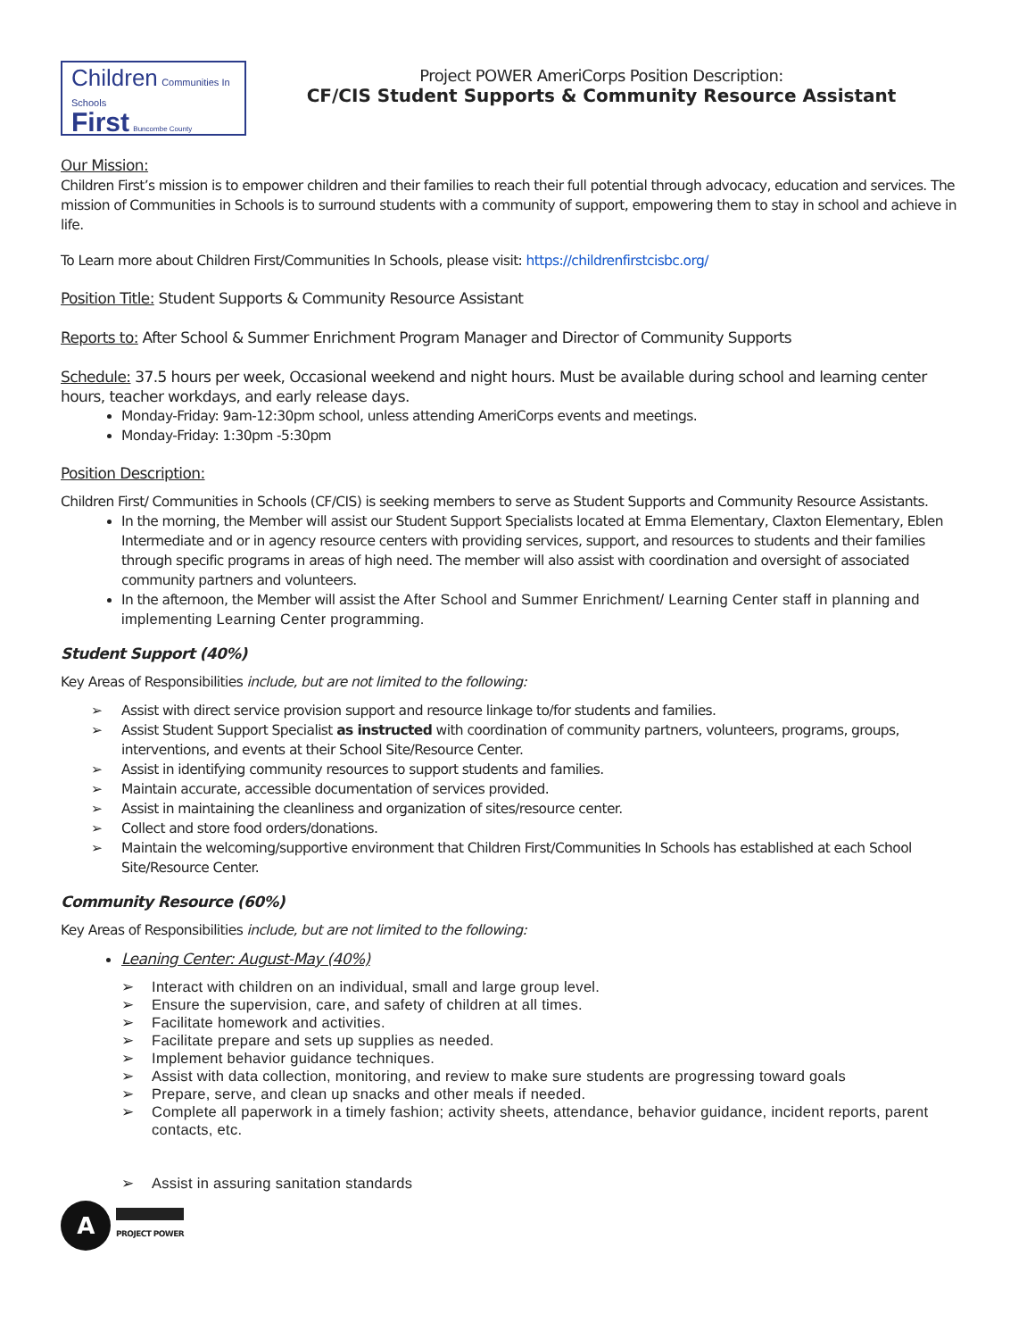Children Communities In Schools
First Buncombe County
Project POWER AmeriCorps Position Description:
CF/CIS Student Supports & Community Resource Assistant
Our Mission:
Children First’s mission is to empower children and their families to reach their full potential through advocacy, education and services. The mission of Communities in Schools is to surround students with a community of support, empowering them to stay in school and achieve in life.
To Learn more about Children First/Communities In Schools, please visit: https://childrenfirstcisbc.org/
Position Title: Student Supports & Community Resource Assistant
Reports to: After School & Summer Enrichment Program Manager and Director of Community Supports
Schedule: 37.5 hours per week, Occasional weekend and night hours. Must be available during school and learning center hours, teacher workdays, and early release days.
Monday-Friday: 9am-12:30pm school, unless attending AmeriCorps events and meetings.
Monday-Friday: 1:30pm -5:30pm
Position Description:
Children First/ Communities in Schools (CF/CIS) is seeking members to serve as Student Supports and Community Resource Assistants.
In the morning, the Member will assist our Student Support Specialists located at Emma Elementary, Claxton Elementary, Eblen Intermediate and or in agency resource centers with providing services, support, and resources to students and their families through specific programs in areas of high need. The member will also assist with coordination and oversight of associated community partners and volunteers.
In the afternoon, the Member will assist the After School and Summer Enrichment/ Learning Center staff in planning and implementing Learning Center programming.
Student Support (40%)
Key Areas of Responsibilities include, but are not limited to the following:
Assist with direct service provision support and resource linkage to/for students and families.
Assist Student Support Specialist as instructed with coordination of community partners, volunteers, programs, groups, interventions, and events at their School Site/Resource Center.
Assist in identifying community resources to support students and families.
Maintain accurate, accessible documentation of services provided.
Assist in maintaining the cleanliness and organization of sites/resource center.
Collect and store food orders/donations.
Maintain the welcoming/supportive environment that Children First/Communities In Schools has established at each School Site/Resource Center.
Community Resource (60%)
Key Areas of Responsibilities include, but are not limited to the following:
Leaning Center: August-May (40%)
Interact with children on an individual, small and large group level.
Ensure the supervision, care, and safety of children at all times.
Facilitate homework and activities.
Facilitate prepare and sets up supplies as needed.
Implement behavior guidance techniques.
Assist with data collection, monitoring, and review to make sure students are progressing toward goals
Prepare, serve, and clean up snacks and other meals if needed.
Complete all paperwork in a timely fashion; activity sheets, attendance, behavior guidance, incident reports, parent contacts, etc.
Assist in assuring sanitation standards
A
PROJECT POWER